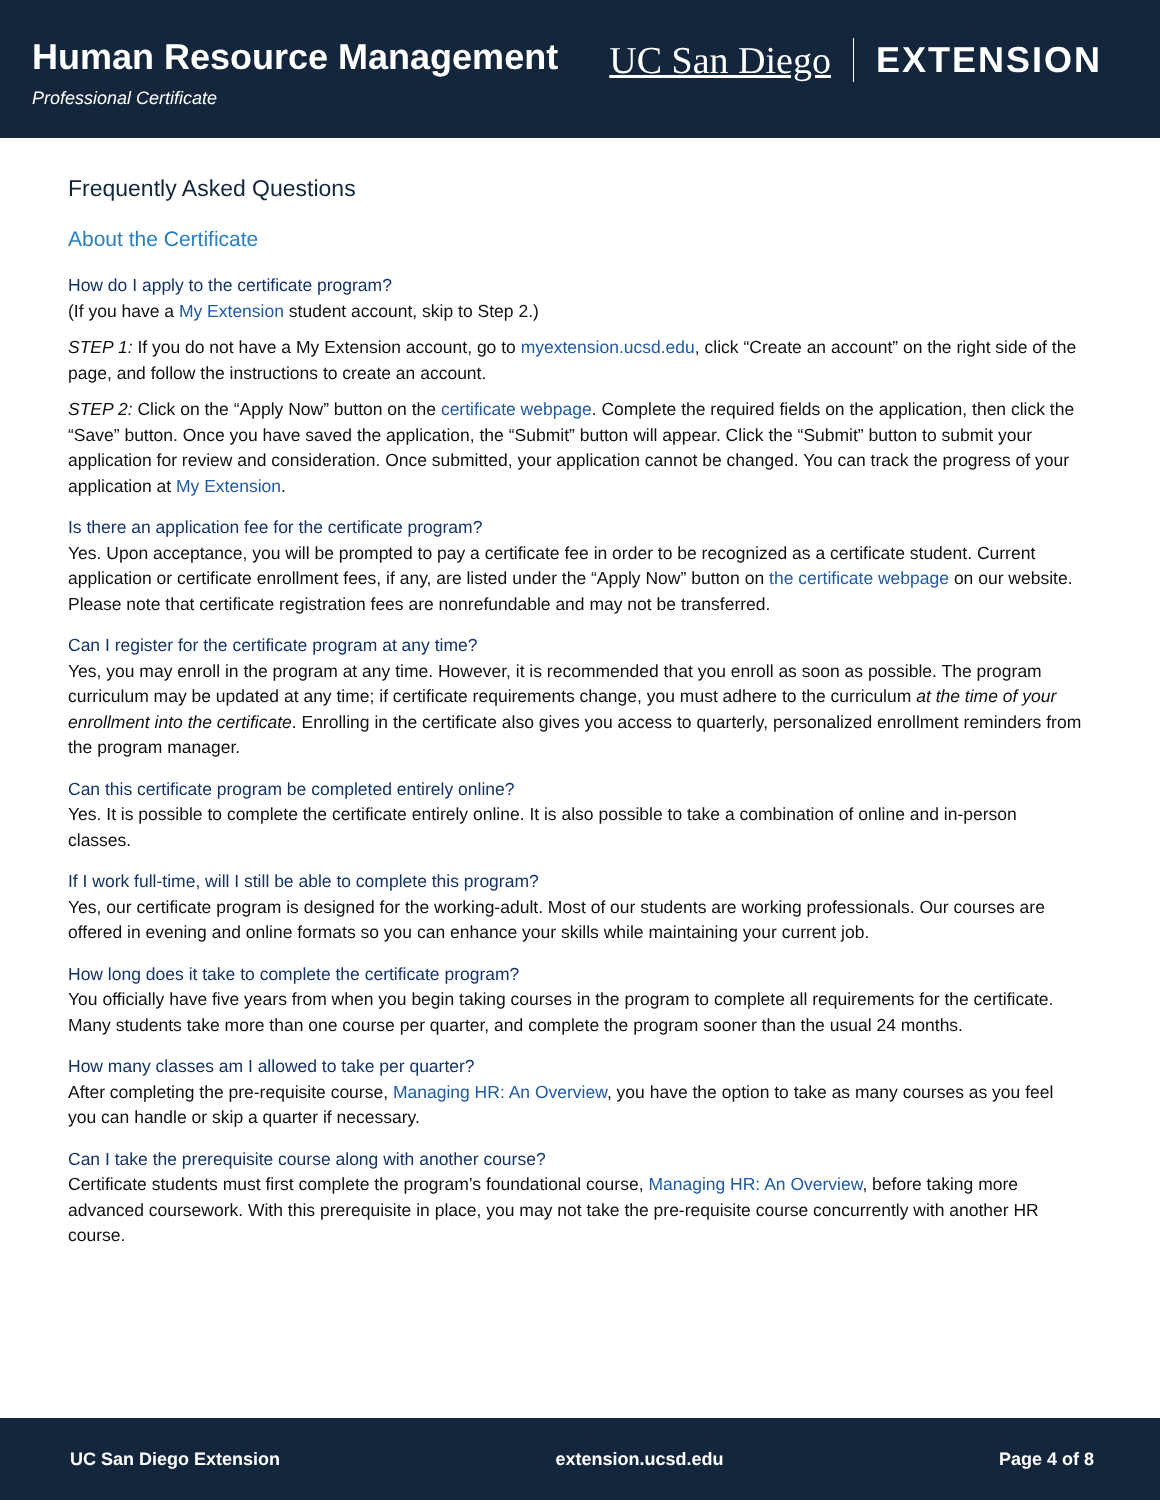Human Resource Management
Professional Certificate
UC San Diego EXTENSION
Frequently Asked Questions
About the Certificate
How do I apply to the certificate program?
(If you have a My Extension student account, skip to Step 2.)
STEP 1: If you do not have a My Extension account, go to myextension.ucsd.edu, click “Create an account” on the right side of the page, and follow the instructions to create an account.
STEP 2: Click on the “Apply Now” button on the certificate webpage. Complete the required fields on the application, then click the “Save” button. Once you have saved the application, the “Submit” button will appear. Click the “Submit” button to submit your application for review and consideration. Once submitted, your application cannot be changed. You can track the progress of your application at My Extension.
Is there an application fee for the certificate program?
Yes. Upon acceptance, you will be prompted to pay a certificate fee in order to be recognized as a certificate student. Current application or certificate enrollment fees, if any, are listed under the “Apply Now” button on the certificate webpage on our website. Please note that certificate registration fees are nonrefundable and may not be transferred.
Can I register for the certificate program at any time?
Yes, you may enroll in the program at any time. However, it is recommended that you enroll as soon as possible. The program curriculum may be updated at any time; if certificate requirements change, you must adhere to the curriculum at the time of your enrollment into the certificate. Enrolling in the certificate also gives you access to quarterly, personalized enrollment reminders from the program manager.
Can this certificate program be completed entirely online?
Yes. It is possible to complete the certificate entirely online. It is also possible to take a combination of online and in-person classes.
If I work full-time, will I still be able to complete this program?
Yes, our certificate program is designed for the working-adult. Most of our students are working professionals. Our courses are offered in evening and online formats so you can enhance your skills while maintaining your current job.
How long does it take to complete the certificate program?
You officially have five years from when you begin taking courses in the program to complete all requirements for the certificate. Many students take more than one course per quarter, and complete the program sooner than the usual 24 months.
How many classes am I allowed to take per quarter?
After completing the pre-requisite course, Managing HR: An Overview, you have the option to take as many courses as you feel you can handle or skip a quarter if necessary.
Can I take the prerequisite course along with another course?
Certificate students must first complete the program’s foundational course, Managing HR: An Overview, before taking more advanced coursework. With this prerequisite in place, you may not take the pre-requisite course concurrently with another HR course.
UC San Diego Extension extension.ucsd.edu Page 4 of 8